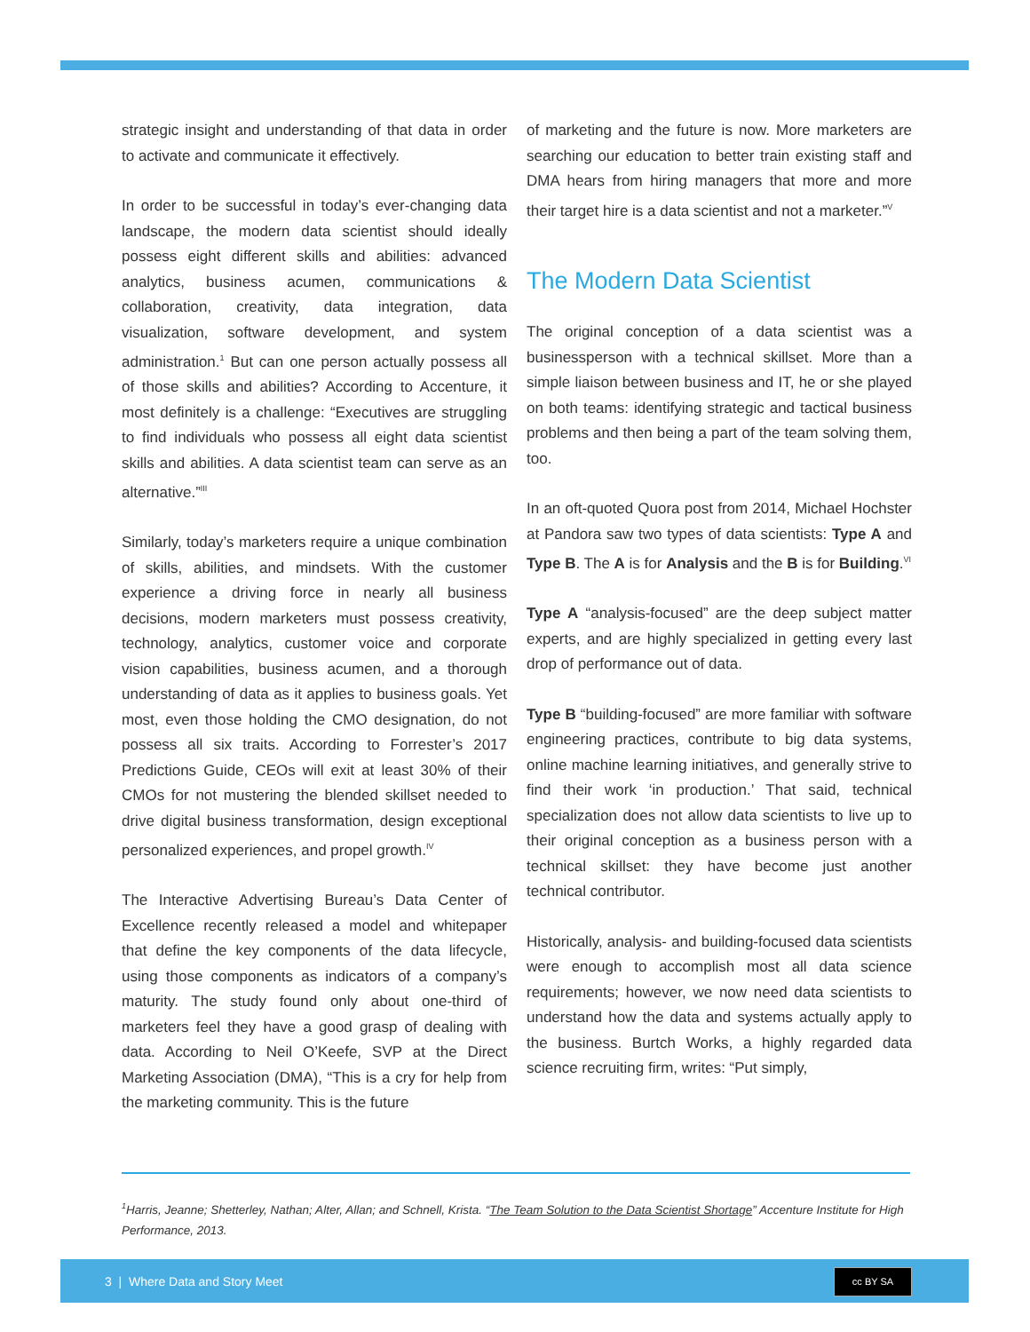strategic insight and understanding of that data in order to activate and communicate it effectively.
In order to be successful in today’s ever-changing data landscape, the modern data scientist should ideally possess eight different skills and abilities: advanced analytics, business acumen, communications & collaboration, creativity, data integration, data visualization, software development, and system administration.<sup>1</sup> But can one person actually possess all of those skills and abilities? According to Accenture, it most definitely is a challenge: “Executives are struggling to find individuals who possess all eight data scientist skills and abilities. A data scientist team can serve as an alternative.”<sup>III</sup>
Similarly, today’s marketers require a unique combination of skills, abilities, and mindsets. With the customer experience a driving force in nearly all business decisions, modern marketers must possess creativity, technology, analytics, customer voice and corporate vision capabilities, business acumen, and a thorough understanding of data as it applies to business goals. Yet most, even those holding the CMO designation, do not possess all six traits. According to Forrester’s 2017 Predictions Guide, CEOs will exit at least 30% of their CMOs for not mustering the blended skillset needed to drive digital business transformation, design exceptional personalized experiences, and propel growth.<sup>IV</sup>
The Interactive Advertising Bureau’s Data Center of Excellence recently released a model and whitepaper that define the key components of the data lifecycle, using those components as indicators of a company’s maturity. The study found only about one-third of marketers feel they have a good grasp of dealing with data. According to Neil O’Keefe, SVP at the Direct Marketing Association (DMA), “This is a cry for help from the marketing community. This is the future
of marketing and the future is now. More marketers are searching our education to better train existing staff and DMA hears from hiring managers that more and more their target hire is a data scientist and not a marketer.”<sup>V</sup>
The Modern Data Scientist
The original conception of a data scientist was a businessperson with a technical skillset. More than a simple liaison between business and IT, he or she played on both teams: identifying strategic and tactical business problems and then being a part of the team solving them, too.
In an oft-quoted Quora post from 2014, Michael Hochster at Pandora saw two types of data scientists: Type A and Type B. The A is for Analysis and the B is for Building.<sup>VI</sup>
Type A “analysis-focused” are the deep subject matter experts, and are highly specialized in getting every last drop of performance out of data.
Type B “building-focused” are more familiar with software engineering practices, contribute to big data systems, online machine learning initiatives, and generally strive to find their work ‘in production.’ That said, technical specialization does not allow data scientists to live up to their original conception as a business person with a technical skillset: they have become just another technical contributor.
Historically, analysis- and building-focused data scientists were enough to accomplish most all data science requirements; however, we now need data scientists to understand how the data and systems actually apply to the business. Burtch Works, a highly regarded data science recruiting firm, writes: “Put simply,
<sup>1</sup> Harris, Jeanne; Shetterley, Nathan; Alter, Allan; and Schnell, Krista. “The Team Solution to the Data Scientist Shortage” Accenture Institute for High Performance, 2013.
3 | Where Data and Story Meet
cc BY SA